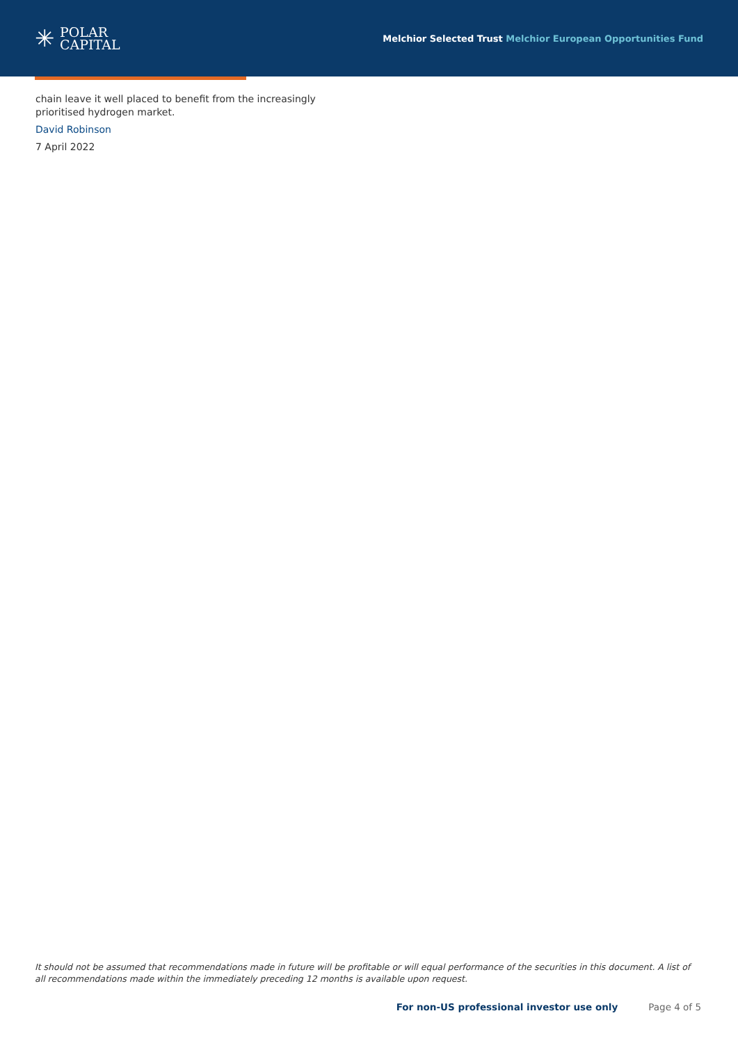✳
POLAR
CAPITAL
Melchior Selected Trust Melchior European Opportunities Fund
chain leave it well placed to benefit from the increasingly prioritised hydrogen market.
David Robinson
7 April 2022
It should not be assumed that recommendations made in future will be profitable or will equal performance of the securities in this document. A list of all recommendations made within the immediately preceding 12 months is available upon request.
For non-US professional investor use only Page 4 of 5